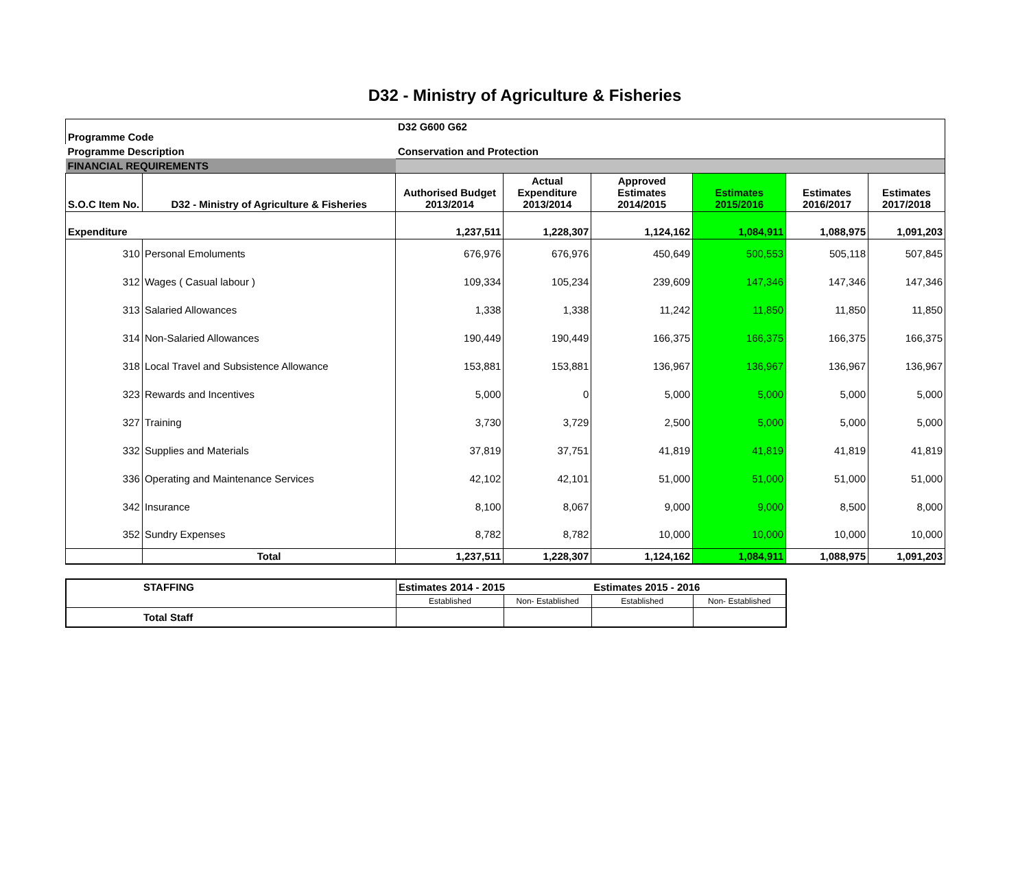D32 - Ministry of Agriculture & Fisheries
| Programme Code | | D32 G600 G62 | | | | | |
| Programme Description | | Conservation and Protection | | | | | |
| FINANCIAL REQUIREMENTS | | | | | | | |
| S.O.C Item No. | D32 - Ministry of Agriculture & Fisheries | Authorised Budget 2013/2014 | Actual Expenditure 2013/2014 | Approved Estimates 2014/2015 | Estimates 2015/2016 | Estimates 2016/2017 | Estimates 2017/2018 |
| Expenditure | | 1,237,511 | 1,228,307 | 1,124,162 | 1,084,911 | 1,088,975 | 1,091,203 |
| 310 | Personal Emoluments | 676,976 | 676,976 | 450,649 | 500,553 | 505,118 | 507,845 |
| 312 | Wages ( Casual labour ) | 109,334 | 105,234 | 239,609 | 147,346 | 147,346 | 147,346 |
| 313 | Salaried Allowances | 1,338 | 1,338 | 11,242 | 11,850 | 11,850 | 11,850 |
| 314 | Non-Salaried Allowances | 190,449 | 190,449 | 166,375 | 166,375 | 166,375 | 166,375 |
| 318 | Local Travel and Subsistence Allowance | 153,881 | 153,881 | 136,967 | 136,967 | 136,967 | 136,967 |
| 323 | Rewards and Incentives | 5,000 | 0 | 5,000 | 5,000 | 5,000 | 5,000 |
| 327 | Training | 3,730 | 3,729 | 2,500 | 5,000 | 5,000 | 5,000 |
| 332 | Supplies and Materials | 37,819 | 37,751 | 41,819 | 41,819 | 41,819 | 41,819 |
| 336 | Operating and Maintenance Services | 42,102 | 42,101 | 51,000 | 51,000 | 51,000 | 51,000 |
| 342 | Insurance | 8,100 | 8,067 | 9,000 | 9,000 | 8,500 | 8,000 |
| 352 | Sundry Expenses | 8,782 | 8,782 | 10,000 | 10,000 | 10,000 | 10,000 |
| | Total | 1,237,511 | 1,228,307 | 1,124,162 | 1,084,911 | 1,088,975 | 1,091,203 |
| STAFFING | Estimates 2014 - 2015 | | Estimates 2015 - 2016 | |
| | Established | Non- Established | Established | Non- Established |
| Total Staff | | | | |